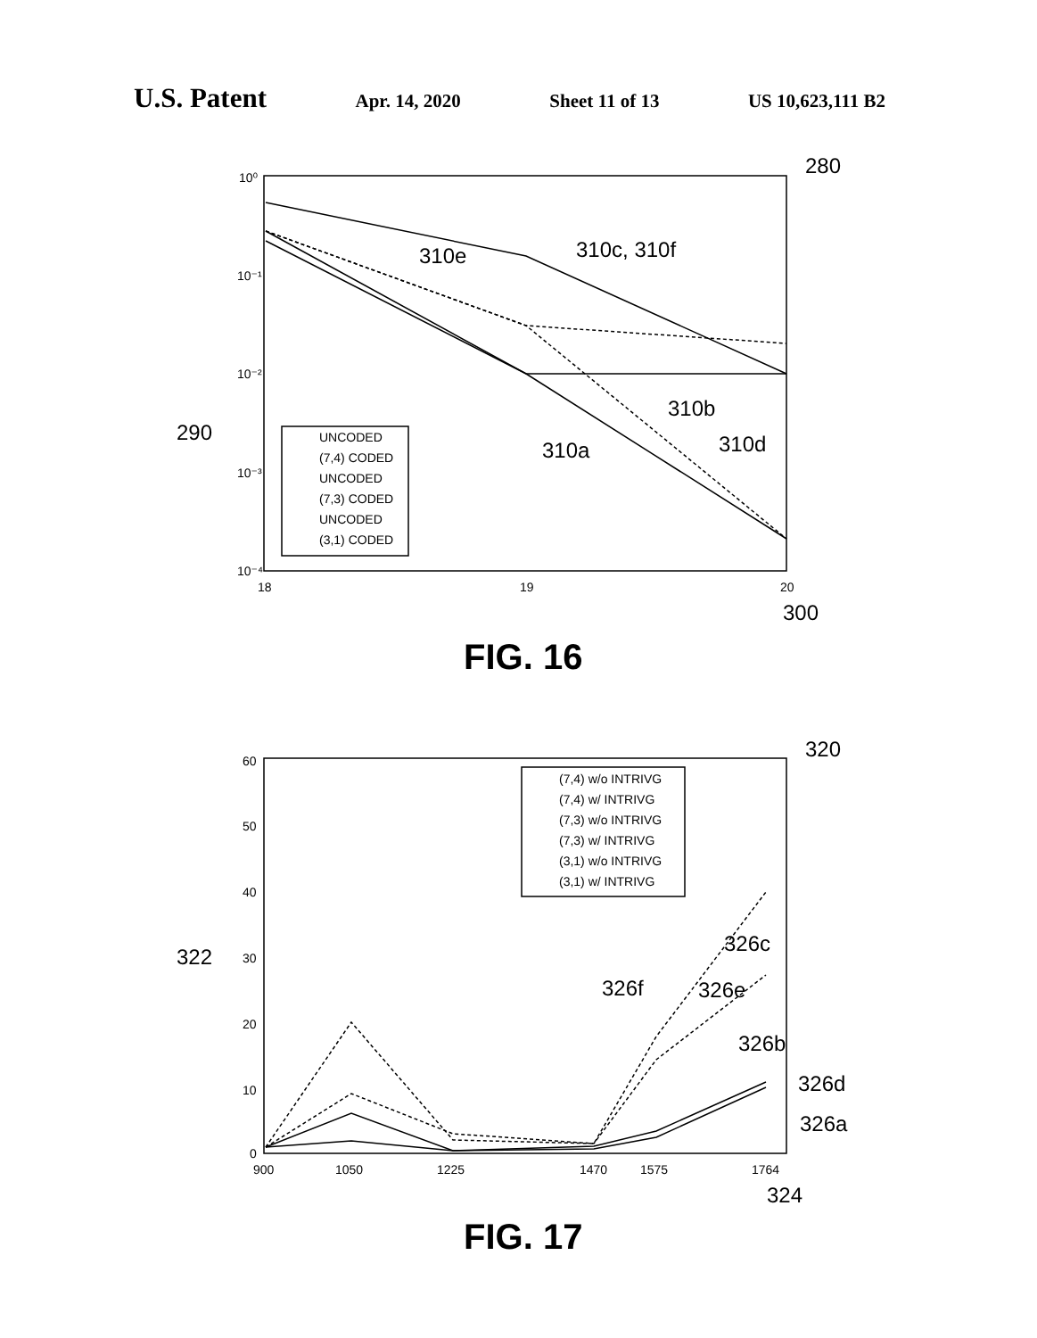U.S. Patent Apr. 14, 2020 Sheet 11 of 13 US 10,623,111 B2
10⁰
10⁻¹
10⁻²
10⁻³
10⁻⁴
18
19
20
UNCODED
(7,4) CODED
UNCODED
(7,3) CODED
UNCODED
(3,1) CODED
60
50
40
30
20
10
0
900
1050
1225
1470
1575
1764
(7,4) w/o INTRIVG
(7,4) w/ INTRIVG
(7,3) w/o INTRIVG
(7,3) w/ INTRIVG
(3,1) w/o INTRIVG
(3,1) w/ INTRIVG
280
290
300
310c, 310f
310e
310b
310a
310d
320
322
324
326c
326f
326e
326b
326d
326a
FIG. 16
FIG. 17